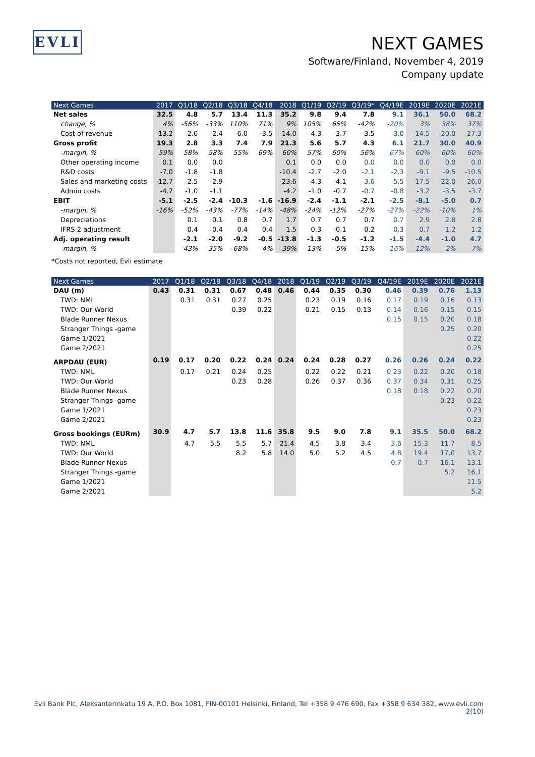EVLI
NEXT GAMES
Software/Finland, November 4, 2019
Company update
| Next Games | 2017 | Q1/18 | Q2/18 | Q3/18 | Q4/18 | 2018 | Q1/19 | Q2/19 | Q3/19* | Q4/19E | 2019E | 2020E | 2021E |
| --- | --- | --- | --- | --- | --- | --- | --- | --- | --- | --- | --- | --- | --- |
| Net sales | 32.5 | 4.8 | 5.7 | 13.4 | 11.3 | 35.2 | 9.8 | 9.4 | 7.8 | 9.1 | 36.1 | 50.0 | 68.2 |
| change, % | 4% | -56% | -33% | 110% | 71% | 9% | 105% | 65% | -42% | -20% | 3% | 38% | 37% |
| Cost of revenue | -13.2 | -2.0 | -2.4 | -6.0 | -3.5 | -14.0 | -4.3 | -3.7 | -3.5 | -3.0 | -14.5 | -20.0 | -27.3 |
| Gross profit | 19.3 | 2.8 | 3.3 | 7.4 | 7.9 | 21.3 | 5.6 | 5.7 | 4.3 | 6.1 | 21.7 | 30.0 | 40.9 |
| -margin, % | 59% | 58% | 58% | 55% | 69% | 60% | 57% | 60% | 56% | 67% | 60% | 60% | 60% |
| Other operating income | 0.1 | 0.0 | 0.0 | | | 0.1 | 0.0 | 0.0 | 0.0 | 0.0 | 0.0 | 0.0 | 0.0 |
| R&D costs | -7.0 | -1.8 | -1.8 | | | -10.4 | -2.7 | -2.0 | -2.1 | -2.3 | -9.1 | -9.5 | -10.5 |
| Sales and marketing costs | -12.7 | -2.5 | -2.9 | | | -23.6 | -4.3 | -4.1 | -3.6 | -5.5 | -17.5 | -22.0 | -26.0 |
| Admin costs | -4.7 | -1.0 | -1.1 | | | -4.2 | -1.0 | -0.7 | -0.7 | -0.8 | -3.2 | -3.5 | -3.7 |
| EBIT | -5.1 | -2.5 | -2.4 | -10.3 | -1.6 | -16.9 | -2.4 | -1.1 | -2.1 | -2.5 | -8.1 | -5.0 | 0.7 |
| -margin, % | -16% | -52% | -43% | -77% | -14% | -48% | -24% | -12% | -27% | -27% | -22% | -10% | 1% |
| Depreciations | | 0.1 | 0.1 | 0.8 | 0.7 | 1.7 | 0.7 | 0.7 | 0.7 | 0.7 | 2.9 | 2.8 | 2.8 |
| IFRS 2 adjustment | | 0.4 | 0.4 | 0.4 | 0.4 | 1.5 | 0.3 | -0.1 | 0.2 | 0.3 | 0.7 | 1.2 | 1.2 |
| Adj. operating result | | -2.1 | -2.0 | -9.2 | -0.5 | -13.8 | -1.3 | -0.5 | -1.2 | -1.5 | -4.4 | -1.0 | 4.7 |
| -margin, % | | -43% | -35% | -68% | -4% | -39% | -13% | -5% | -15% | -16% | -12% | -2% | 7% |
*Costs not reported, Evli estimate
| Next Games | 2017 | Q1/18 | Q2/18 | Q3/18 | Q4/18 | 2018 | Q1/19 | Q2/19 | Q3/19 | Q4/19E | 2019E | 2020E | 2021E |
| --- | --- | --- | --- | --- | --- | --- | --- | --- | --- | --- | --- | --- | --- |
| DAU (m) | 0.43 | 0.31 | 0.31 | 0.67 | 0.48 | 0.46 | 0.44 | 0.35 | 0.30 | 0.46 | 0.39 | 0.76 | 1.13 |
| TWD: NML | | 0.31 | 0.31 | 0.27 | 0.25 | | 0.23 | 0.19 | 0.16 | 0.17 | 0.19 | 0.16 | 0.13 |
| TWD: Our World | | | | 0.39 | 0.22 | | 0.21 | 0.15 | 0.13 | 0.14 | 0.16 | 0.15 | 0.15 |
| Blade Runner Nexus | | | | | | | | | | 0.15 | 0.15 | 0.20 | 0.18 |
| Stranger Things -game | | | | | | | | | | | | 0.25 | 0.20 |
| Game 1/2021 | | | | | | | | | | | | | 0.22 |
| Game 2/2021 | | | | | | | | | | | | | 0.25 |
| ARPDAU (EUR) | 0.19 | 0.17 | 0.20 | 0.22 | 0.24 | 0.24 | 0.24 | 0.28 | 0.27 | 0.26 | 0.26 | 0.24 | 0.22 |
| TWD: NML | | 0.17 | 0.21 | 0.24 | 0.25 | | 0.22 | 0.22 | 0.21 | 0.23 | 0.22 | 0.20 | 0.18 |
| TWD: Our World | | | | 0.23 | 0.28 | | 0.26 | 0.37 | 0.36 | 0.37 | 0.34 | 0.31 | 0.25 |
| Blade Runner Nexus | | | | | | | | | | 0.18 | 0.18 | 0.22 | 0.20 |
| Stranger Things -game | | | | | | | | | | | | 0.23 | 0.22 |
| Game 1/2021 | | | | | | | | | | | | | 0.23 |
| Game 2/2021 | | | | | | | | | | | | | 0.23 |
| Gross bookings (EURm) | 30.9 | 4.7 | 5.7 | 13.8 | 11.6 | 35.8 | 9.5 | 9.0 | 7.8 | 9.1 | 35.5 | 50.0 | 68.2 |
| TWD: NML | | 4.7 | 5.5 | 5.5 | 5.7 | 21.4 | 4.5 | 3.8 | 3.4 | 3.6 | 15.3 | 11.7 | 8.5 |
| TWD: Our World | | | | 8.2 | 5.8 | 14.0 | 5.0 | 5.2 | 4.5 | 4.8 | 19.4 | 17.0 | 13.7 |
| Blade Runner Nexus | | | | | | | | | | 0.7 | 0.7 | 16.1 | 13.1 |
| Stranger Things -game | | | | | | | | | | | | 5.2 | 16.1 |
| Game 1/2021 | | | | | | | | | | | | | 11.5 |
| Game 2/2021 | | | | | | | | | | | | | 5.2 |
Evli Bank Plc, Aleksanterinkatu 19 A, P.O. Box 1081, FIN-00101 Helsinki, Finland, Tel +358 9 476 690, Fax +358 9 634 382, www.evli.com
2(10)